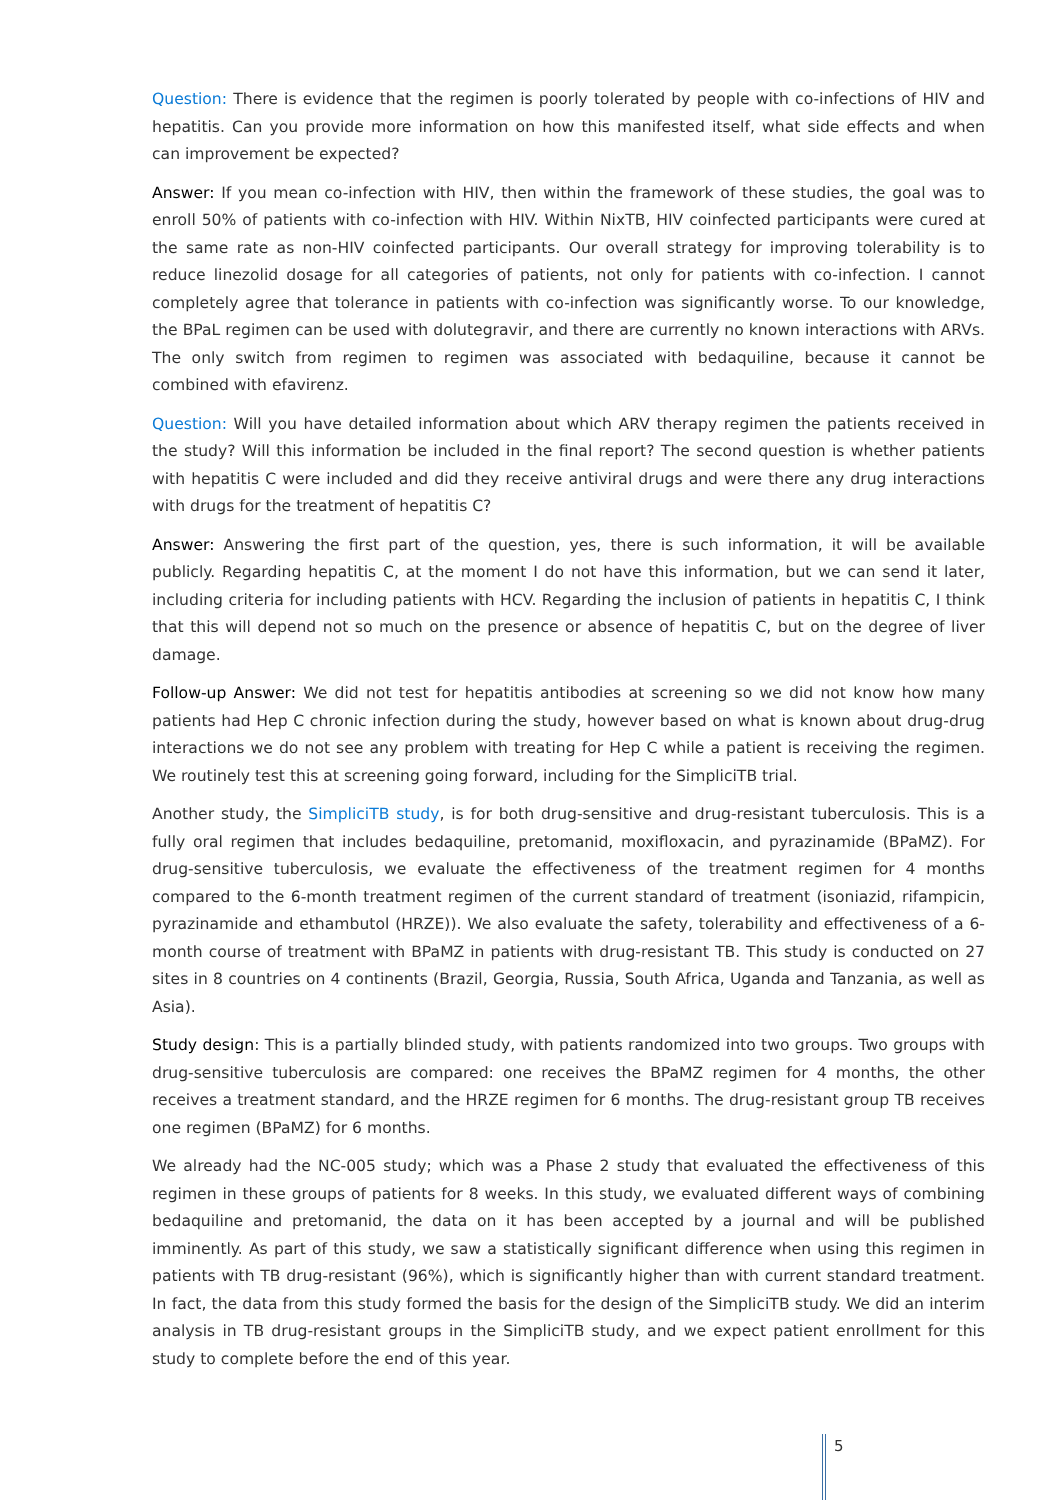Question: There is evidence that the regimen is poorly tolerated by people with co-infections of HIV and hepatitis. Can you provide more information on how this manifested itself, what side effects and when can improvement be expected?
Answer: If you mean co-infection with HIV, then within the framework of these studies, the goal was to enroll 50% of patients with co-infection with HIV. Within NixTB, HIV coinfected participants were cured at the same rate as non-HIV coinfected participants. Our overall strategy for improving tolerability is to reduce linezolid dosage for all categories of patients, not only for patients with co-infection. I cannot completely agree that tolerance in patients with co-infection was significantly worse. To our knowledge, the BPaL regimen can be used with dolutegravir, and there are currently no known interactions with ARVs. The only switch from regimen to regimen was associated with bedaquiline, because it cannot be combined with efavirenz.
Question: Will you have detailed information about which ARV therapy regimen the patients received in the study? Will this information be included in the final report? The second question is whether patients with hepatitis C were included and did they receive antiviral drugs and were there any drug interactions with drugs for the treatment of hepatitis C?
Answer: Answering the first part of the question, yes, there is such information, it will be available publicly. Regarding hepatitis C, at the moment I do not have this information, but we can send it later, including criteria for including patients with HCV. Regarding the inclusion of patients in hepatitis C, I think that this will depend not so much on the presence or absence of hepatitis C, but on the degree of liver damage.
Follow-up Answer: We did not test for hepatitis antibodies at screening so we did not know how many patients had Hep C chronic infection during the study, however based on what is known about drug-drug interactions we do not see any problem with treating for Hep C while a patient is receiving the regimen. We routinely test this at screening going forward, including for the SimpliciTB trial.
Another study, the SimpliciTB study, is for both drug-sensitive and drug-resistant tuberculosis. This is a fully oral regimen that includes bedaquiline, pretomanid, moxifloxacin, and pyrazinamide (BPaMZ). For drug-sensitive tuberculosis, we evaluate the effectiveness of the treatment regimen for 4 months compared to the 6-month treatment regimen of the current standard of treatment (isoniazid, rifampicin, pyrazinamide and ethambutol (HRZE)). We also evaluate the safety, tolerability and effectiveness of a 6-month course of treatment with BPaMZ in patients with drug-resistant TB. This study is conducted on 27 sites in 8 countries on 4 continents (Brazil, Georgia, Russia, South Africa, Uganda and Tanzania, as well as Asia).
Study design: This is a partially blinded study, with patients randomized into two groups. Two groups with drug-sensitive tuberculosis are compared: one receives the BPaMZ regimen for 4 months, the other receives a treatment standard, and the HRZE regimen for 6 months. The drug-resistant group TB receives one regimen (BPaMZ) for 6 months.
We already had the NC-005 study; which was a Phase 2 study that evaluated the effectiveness of this regimen in these groups of patients for 8 weeks. In this study, we evaluated different ways of combining bedaquiline and pretomanid, the data on it has been accepted by a journal and will be published imminently. As part of this study, we saw a statistically significant difference when using this regimen in patients with TB drug-resistant (96%), which is significantly higher than with current standard treatment. In fact, the data from this study formed the basis for the design of the SimpliciTB study. We did an interim analysis in TB drug-resistant groups in the SimpliciTB study, and we expect patient enrollment for this study to complete before the end of this year.
5